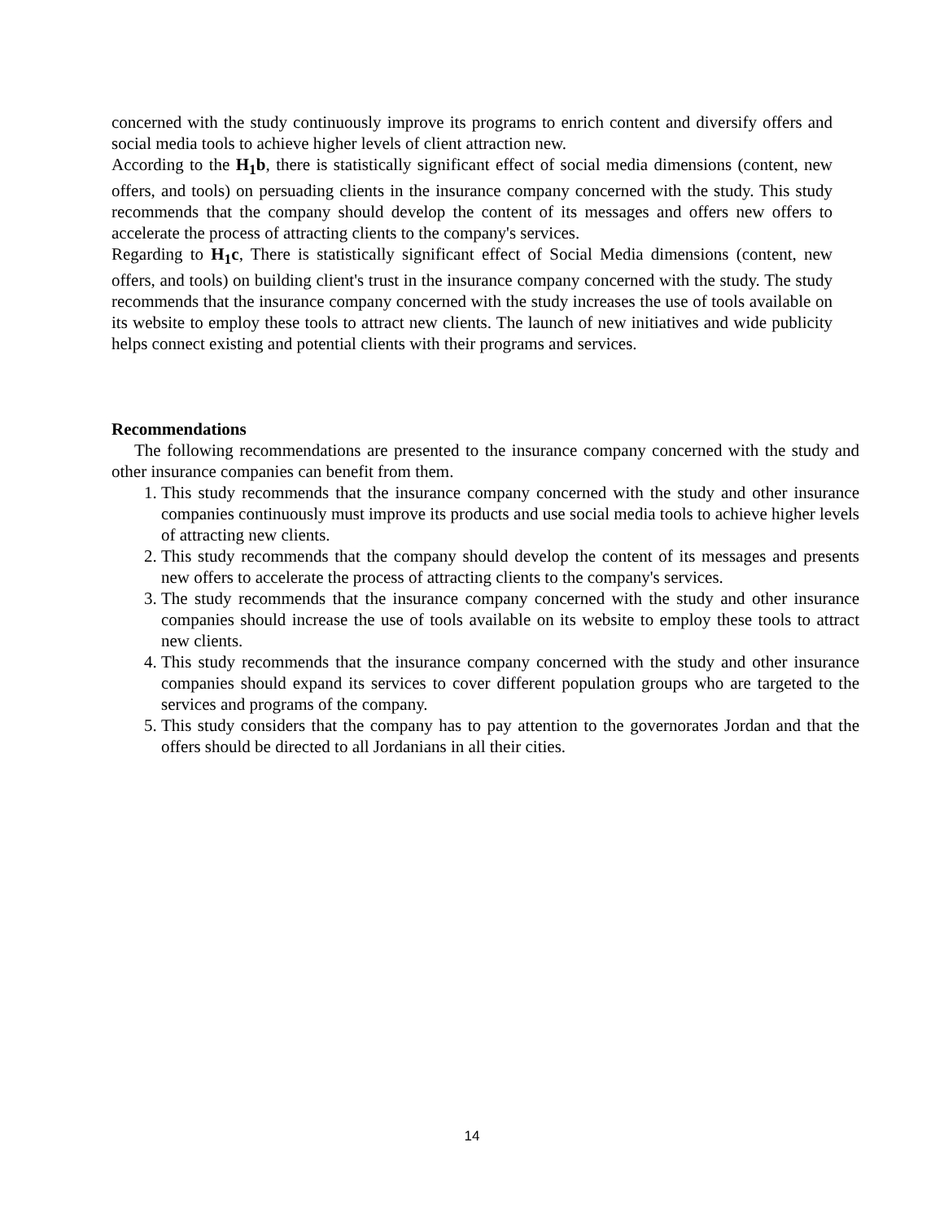concerned with the study continuously improve its programs to enrich content and diversify offers and social media tools to achieve higher levels of client attraction new.
According to the H<sub>1</sub>b, there is statistically significant effect of social media dimensions (content, new offers, and tools) on persuading clients in the insurance company concerned with the study. This study recommends that the company should develop the content of its messages and offers new offers to accelerate the process of attracting clients to the company's services.
Regarding to H<sub>1</sub>c, There is statistically significant effect of Social Media dimensions (content, new offers, and tools) on building client's trust in the insurance company concerned with the study. The study recommends that the insurance company concerned with the study increases the use of tools available on its website to employ these tools to attract new clients. The launch of new initiatives and wide publicity helps connect existing and potential clients with their programs and services.
Recommendations
The following recommendations are presented to the insurance company concerned with the study and other insurance companies can benefit from them.
1. This study recommends that the insurance company concerned with the study and other insurance companies continuously must improve its products and use social media tools to achieve higher levels of attracting new clients.
2. This study recommends that the company should develop the content of its messages and presents new offers to accelerate the process of attracting clients to the company's services.
3. The study recommends that the insurance company concerned with the study and other insurance companies should increase the use of tools available on its website to employ these tools to attract new clients.
4. This study recommends that the insurance company concerned with the study and other insurance companies should expand its services to cover different population groups who are targeted to the services and programs of the company.
5. This study considers that the company has to pay attention to the governorates Jordan and that the offers should be directed to all Jordanians in all their cities.
14